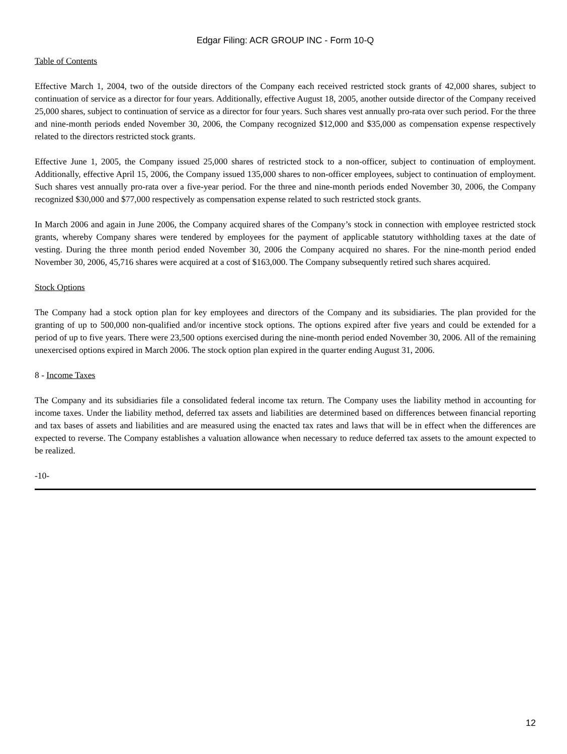Edgar Filing: ACR GROUP INC - Form 10-Q
Table of Contents
Effective March 1, 2004, two of the outside directors of the Company each received restricted stock grants of 42,000 shares, subject to continuation of service as a director for four years. Additionally, effective August 18, 2005, another outside director of the Company received 25,000 shares, subject to continuation of service as a director for four years. Such shares vest annually pro-rata over such period. For the three and nine-month periods ended November 30, 2006, the Company recognized $12,000 and $35,000 as compensation expense respectively related to the directors restricted stock grants.
Effective June 1, 2005, the Company issued 25,000 shares of restricted stock to a non-officer, subject to continuation of employment. Additionally, effective April 15, 2006, the Company issued 135,000 shares to non-officer employees, subject to continuation of employment. Such shares vest annually pro-rata over a five-year period. For the three and nine-month periods ended November 30, 2006, the Company recognized $30,000 and $77,000 respectively as compensation expense related to such restricted stock grants.
In March 2006 and again in June 2006, the Company acquired shares of the Company’s stock in connection with employee restricted stock grants, whereby Company shares were tendered by employees for the payment of applicable statutory withholding taxes at the date of vesting. During the three month period ended November 30, 2006 the Company acquired no shares. For the nine-month period ended November 30, 2006, 45,716 shares were acquired at a cost of $163,000. The Company subsequently retired such shares acquired.
Stock Options
The Company had a stock option plan for key employees and directors of the Company and its subsidiaries. The plan provided for the granting of up to 500,000 non-qualified and/or incentive stock options. The options expired after five years and could be extended for a period of up to five years. There were 23,500 options exercised during the nine-month period ended November 30, 2006. All of the remaining unexercised options expired in March 2006. The stock option plan expired in the quarter ending August 31, 2006.
8 - Income Taxes
The Company and its subsidiaries file a consolidated federal income tax return. The Company uses the liability method in accounting for income taxes. Under the liability method, deferred tax assets and liabilities are determined based on differences between financial reporting and tax bases of assets and liabilities and are measured using the enacted tax rates and laws that will be in effect when the differences are expected to reverse. The Company establishes a valuation allowance when necessary to reduce deferred tax assets to the amount expected to be realized.
-10-
12